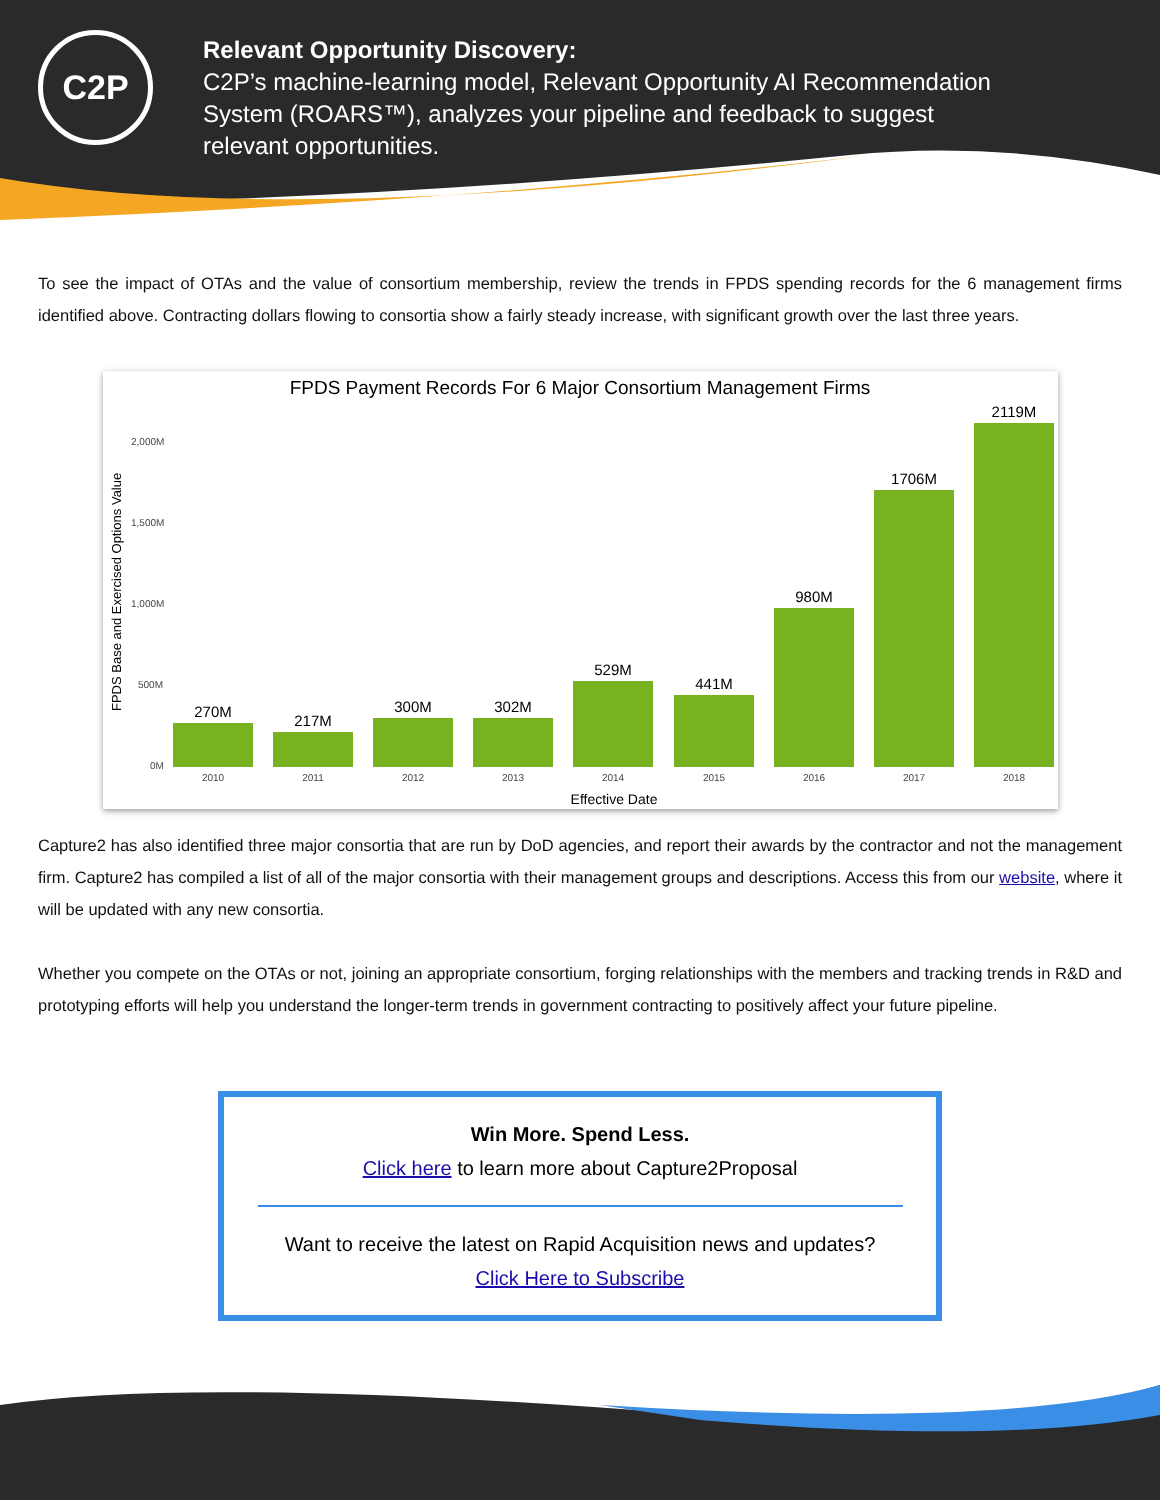C2P
Relevant Opportunity Discovery:
C2P’s machine-learning model, Relevant Opportunity AI Recommendation System (ROARS™), analyzes your pipeline and feedback to suggest relevant opportunities.
To see the impact of OTAs and the value of consortium membership, review the trends in FPDS spending records for the 6 management firms identified above. Contracting dollars flowing to consortia show a fairly steady increase, with significant growth over the last three years.
FPDS Payment Records For 6 Major Consortium Management Firms
FPDS Base and Exercised Options Value
2,000M
1,500M
1,000M
500M
0M
270M
217M
300M
302M
529M
441M
980M
1706M
2119M
2010
2011
2012
2013
2014
2015
2016
2017
2018
Effective Date
Capture2 has also identified three major consortia that are run by DoD agencies, and report their awards by the contractor and not the management firm. Capture2 has compiled a list of all of the major consortia with their management groups and descriptions. Access this from our website, where it will be updated with any new consortia.
Whether you compete on the OTAs or not, joining an appropriate consortium, forging relationships with the members and tracking trends in R&D and prototyping efforts will help you understand the longer-term trends in government contracting to positively affect your future pipeline.
Win More. Spend Less.
Click here to learn more about Capture2Proposal
Want to receive the latest on Rapid Acquisition news and updates?
Click Here to Subscribe